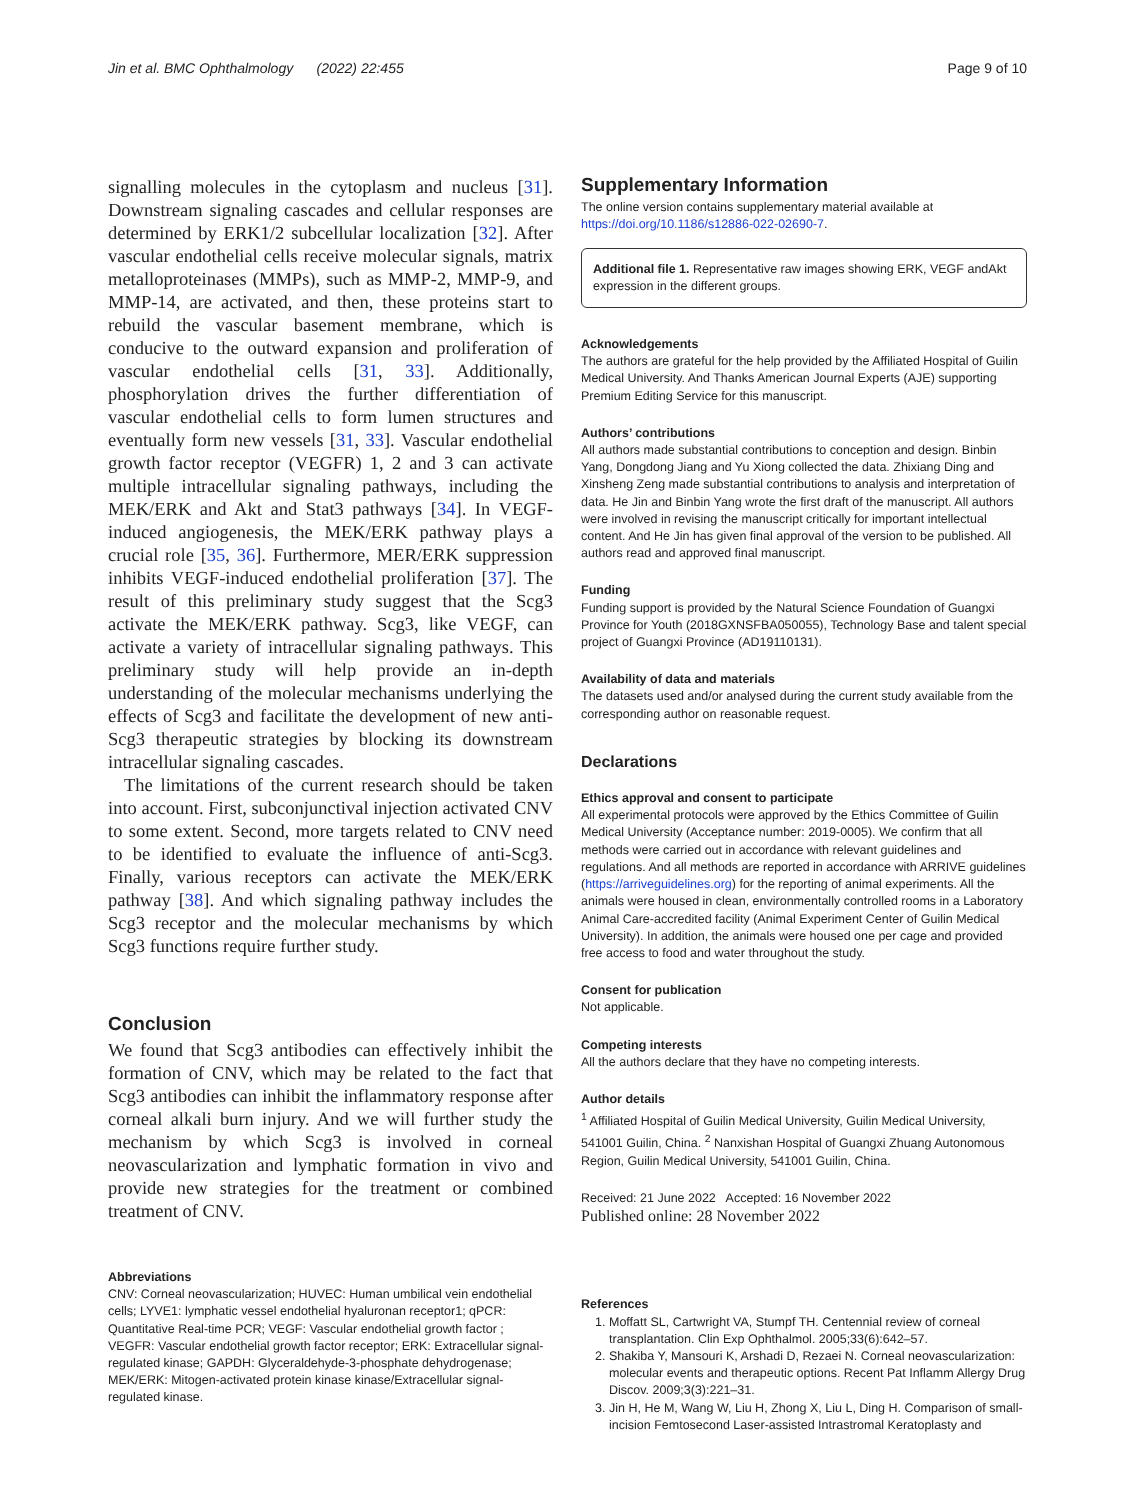Jin et al. BMC Ophthalmology (2022) 22:455 Page 9 of 10
signalling molecules in the cytoplasm and nucleus [31]. Downstream signaling cascades and cellular responses are determined by ERK1/2 subcellular localization [32]. After vascular endothelial cells receive molecular signals, matrix metalloproteinases (MMPs), such as MMP-2, MMP-9, and MMP-14, are activated, and then, these proteins start to rebuild the vascular basement membrane, which is conducive to the outward expansion and proliferation of vascular endothelial cells [31, 33]. Additionally, phosphorylation drives the further differentiation of vascular endothelial cells to form lumen structures and eventually form new vessels [31, 33]. Vascular endothelial growth factor receptor (VEGFR) 1, 2 and 3 can activate multiple intracellular signaling pathways, including the MEK/ERK and Akt and Stat3 pathways [34]. In VEGF-induced angiogenesis, the MEK/ERK pathway plays a crucial role [35, 36]. Furthermore, MER/ERK suppression inhibits VEGF-induced endothelial proliferation [37]. The result of this preliminary study suggest that the Scg3 activate the MEK/ERK pathway. Scg3, like VEGF, can activate a variety of intracellular signaling pathways. This preliminary study will help provide an in-depth understanding of the molecular mechanisms underlying the effects of Scg3 and facilitate the development of new anti-Scg3 therapeutic strategies by blocking its downstream intracellular signaling cascades.
The limitations of the current research should be taken into account. First, subconjunctival injection activated CNV to some extent. Second, more targets related to CNV need to be identified to evaluate the influence of anti-Scg3. Finally, various receptors can activate the MEK/ERK pathway [38]. And which signaling pathway includes the Scg3 receptor and the molecular mechanisms by which Scg3 functions require further study.
Conclusion
We found that Scg3 antibodies can effectively inhibit the formation of CNV, which may be related to the fact that Scg3 antibodies can inhibit the inflammatory response after corneal alkali burn injury. And we will further study the mechanism by which Scg3 is involved in corneal neovascularization and lymphatic formation in vivo and provide new strategies for the treatment or combined treatment of CNV.
Abbreviations
CNV: Corneal neovascularization; HUVEC: Human umbilical vein endothelial cells; LYVE1: lymphatic vessel endothelial hyaluronan receptor1; qPCR: Quantitative Real-time PCR; VEGF: Vascular endothelial growth factor ; VEGFR: Vascular endothelial growth factor receptor; ERK: Extracellular signal-regulated kinase; GAPDH: Glyceraldehyde-3-phosphate dehydrogenase; MEK/ERK: Mitogen-activated protein kinase kinase/Extracellular signal-regulated kinase.
Supplementary Information
The online version contains supplementary material available at https://doi.org/10.1186/s12886-022-02690-7.
Additional file 1. Representative raw images showing ERK, VEGF andAkt expression in the different groups.
Acknowledgements
The authors are grateful for the help provided by the Affiliated Hospital of Guilin Medical University. And Thanks American Journal Experts (AJE) supporting Premium Editing Service for this manuscript.
Authors’ contributions
All authors made substantial contributions to conception and design. Binbin Yang, Dongdong Jiang and Yu Xiong collected the data. Zhixiang Ding and Xinsheng Zeng made substantial contributions to analysis and interpretation of data. He Jin and Binbin Yang wrote the first draft of the manuscript. All authors were involved in revising the manuscript critically for important intellectual content. And He Jin has given final approval of the version to be published. All authors read and approved final manuscript.
Funding
Funding support is provided by the Natural Science Foundation of Guangxi Province for Youth (2018GXNSFBA050055), Technology Base and talent special project of Guangxi Province (AD19110131).
Availability of data and materials
The datasets used and/or analysed during the current study available from the corresponding author on reasonable request.
Declarations
Ethics approval and consent to participate
All experimental protocols were approved by the Ethics Committee of Guilin Medical University (Acceptance number: 2019-0005). We confirm that all methods were carried out in accordance with relevant guidelines and regulations. And all methods are reported in accordance with ARRIVE guidelines (https://arriveguidelines.org) for the reporting of animal experiments. All the animals were housed in clean, environmentally controlled rooms in a Laboratory Animal Care-accredited facility (Animal Experiment Center of Guilin Medical University). In addition, the animals were housed one per cage and provided free access to food and water throughout the study.
Consent for publication
Not applicable.
Competing interests
All the authors declare that they have no competing interests.
Author details
<sup>1</sup> Affiliated Hospital of Guilin Medical University, Guilin Medical University, 541001 Guilin, China. <sup>2</sup> Nanxishan Hospital of Guangxi Zhuang Autonomous Region, Guilin Medical University, 541001 Guilin, China.
Received: 21 June 2022 Accepted: 16 November 2022
Published online: 28 November 2022
References
1. Moffatt SL, Cartwright VA, Stumpf TH. Centennial review of corneal transplantation. Clin Exp Ophthalmol. 2005;33(6):642–57.
2. Shakiba Y, Mansouri K, Arshadi D, Rezaei N. Corneal neovascularization: molecular events and therapeutic options. Recent Pat Inflamm Allergy Drug Discov. 2009;3(3):221–31.
3. Jin H, He M, Wang W, Liu H, Zhong X, Liu L, Ding H. Comparison of small-incision Femtosecond Laser-assisted Intrastromal Keratoplasty and